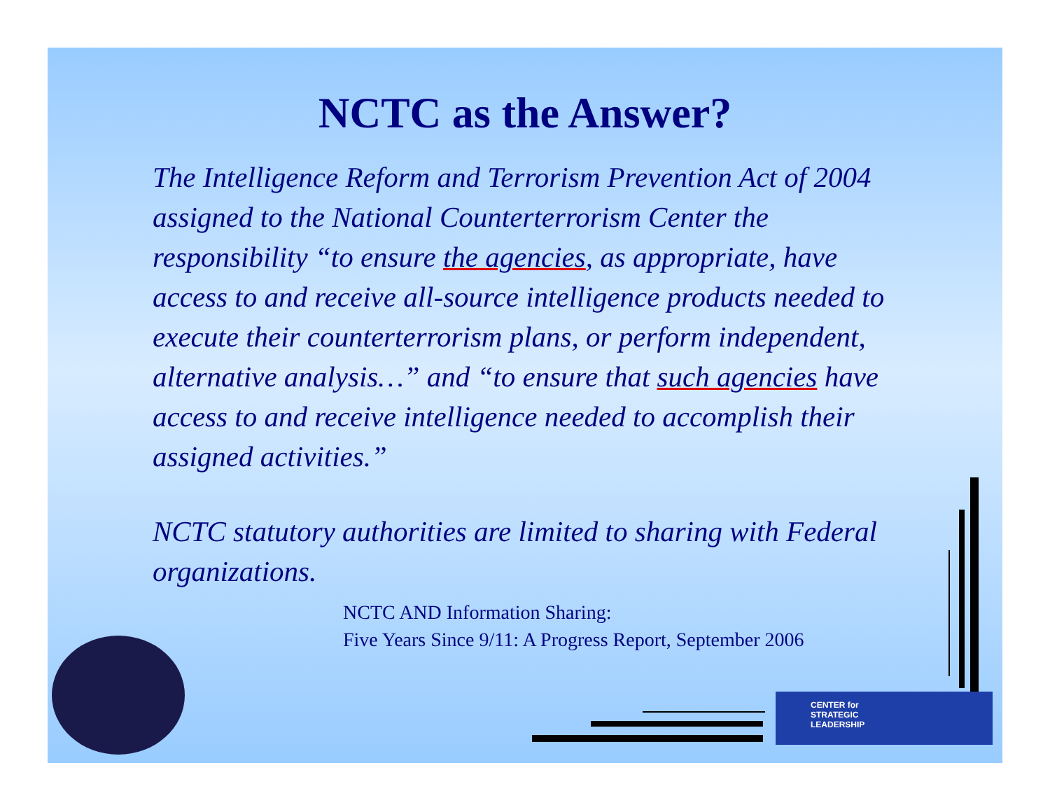NCTC as the Answer?
The Intelligence Reform and Terrorism Prevention Act of 2004 assigned to the National Counterterrorism Center the responsibility “to ensure the agencies, as appropriate, have access to and receive all-source intelligence products needed to execute their counterterrorism plans, or perform independent, alternative analysis…” and “to ensure that such agencies have access to and receive intelligence needed to accomplish their assigned activities.”
NCTC statutory authorities are limited to sharing with Federal organizations.
NCTC AND Information Sharing:
Five Years Since 9/11: A Progress Report, September 2006
CENTER for
STRATEGIC
LEADERSHIP